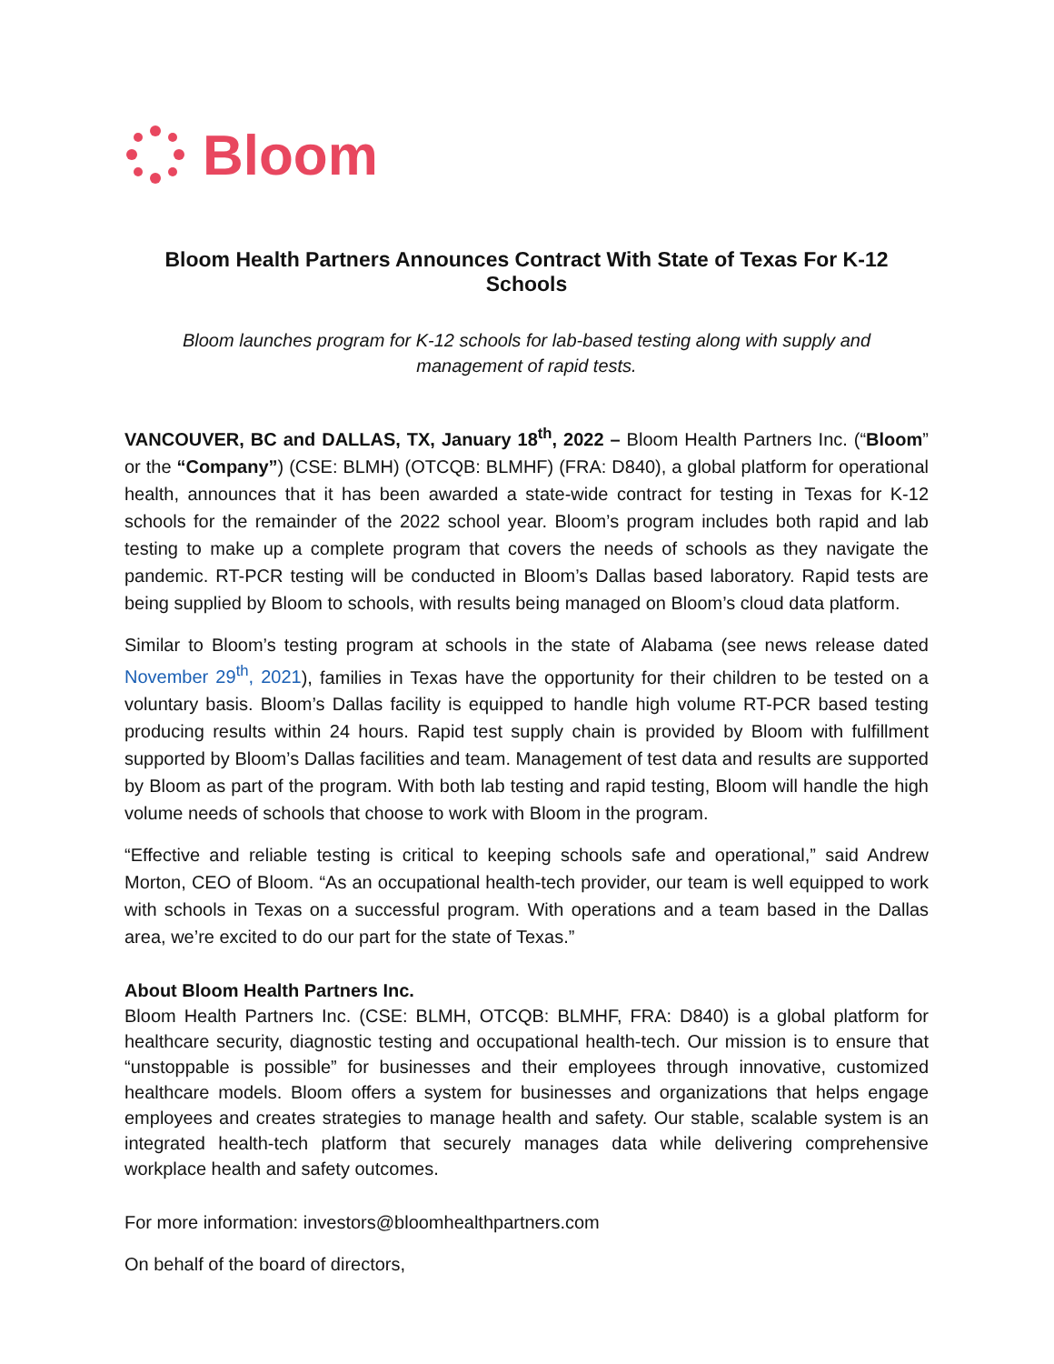Bloom
Bloom Health Partners Announces Contract With State of Texas For K-12 Schools
Bloom launches program for K-12 schools for lab-based testing along with supply and management of rapid tests.
VANCOUVER, BC and DALLAS, TX, January 18<sup>th</sup>, 2022 – Bloom Health Partners Inc. (“Bloom” or the “Company”) (CSE: BLMH) (OTCQB: BLMHF) (FRA: D840), a global platform for operational health, announces that it has been awarded a state-wide contract for testing in Texas for K-12 schools for the remainder of the 2022 school year. Bloom’s program includes both rapid and lab testing to make up a complete program that covers the needs of schools as they navigate the pandemic. RT-PCR testing will be conducted in Bloom’s Dallas based laboratory. Rapid tests are being supplied by Bloom to schools, with results being managed on Bloom’s cloud data platform.
Similar to Bloom’s testing program at schools in the state of Alabama (see news release dated November 29<sup>th</sup>, 2021), families in Texas have the opportunity for their children to be tested on a voluntary basis. Bloom’s Dallas facility is equipped to handle high volume RT-PCR based testing producing results within 24 hours. Rapid test supply chain is provided by Bloom with fulfillment supported by Bloom’s Dallas facilities and team. Management of test data and results are supported by Bloom as part of the program. With both lab testing and rapid testing, Bloom will handle the high volume needs of schools that choose to work with Bloom in the program.
“Effective and reliable testing is critical to keeping schools safe and operational,” said Andrew Morton, CEO of Bloom. “As an occupational health-tech provider, our team is well equipped to work with schools in Texas on a successful program. With operations and a team based in the Dallas area, we’re excited to do our part for the state of Texas.”
About Bloom Health Partners Inc.
Bloom Health Partners Inc. (CSE: BLMH, OTCQB: BLMHF, FRA: D840) is a global platform for healthcare security, diagnostic testing and occupational health-tech. Our mission is to ensure that “unstoppable is possible” for businesses and their employees through innovative, customized healthcare models. Bloom offers a system for businesses and organizations that helps engage employees and creates strategies to manage health and safety. Our stable, scalable system is an integrated health-tech platform that securely manages data while delivering comprehensive workplace health and safety outcomes.
For more information: investors@bloomhealthpartners.com
On behalf of the board of directors,